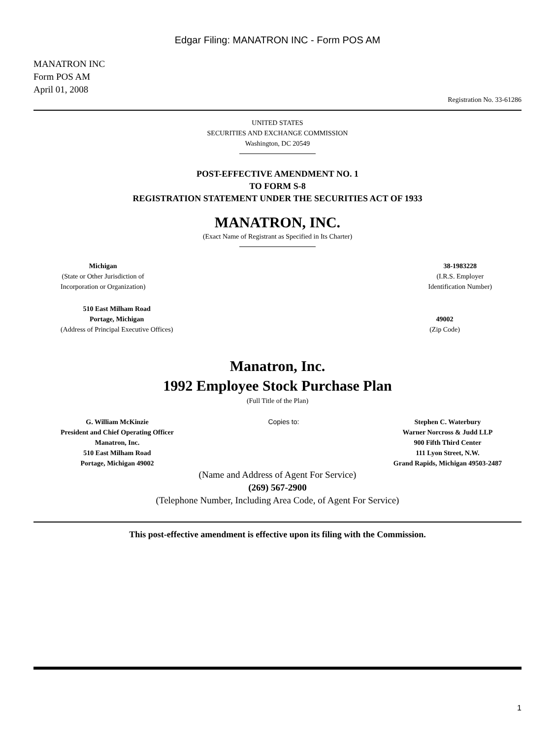Edgar Filing: MANATRON INC - Form POS AM
MANATRON INC
Form POS AM
April 01, 2008
Registration No. 33-61286
UNITED STATES
SECURITIES AND EXCHANGE COMMISSION
Washington, DC 20549
POST-EFFECTIVE AMENDMENT NO. 1
TO FORM S-8
REGISTRATION STATEMENT UNDER THE SECURITIES ACT OF 1933
MANATRON, INC.
(Exact Name of Registrant as Specified in Its Charter)
Michigan
(State or Other Jurisdiction of
Incorporation or Organization)
38-1983228
(I.R.S. Employer
Identification Number)
510 East Milham Road
Portage, Michigan
(Address of Principal Executive Offices)
49002
(Zip Code)
Manatron, Inc.
1992 Employee Stock Purchase Plan
(Full Title of the Plan)
G. William McKinzie
President and Chief Operating Officer
Manatron, Inc.
510 East Milham Road
Portage, Michigan 49002
Copies to: Stephen C. Waterbury
Warner Norcross & Judd LLP
900 Fifth Third Center
111 Lyon Street, N.W.
Grand Rapids, Michigan 49503-2487
(Name and Address of Agent For Service)
(269) 567-2900
(Telephone Number, Including Area Code, of Agent For Service)
This post-effective amendment is effective upon its filing with the Commission.
1